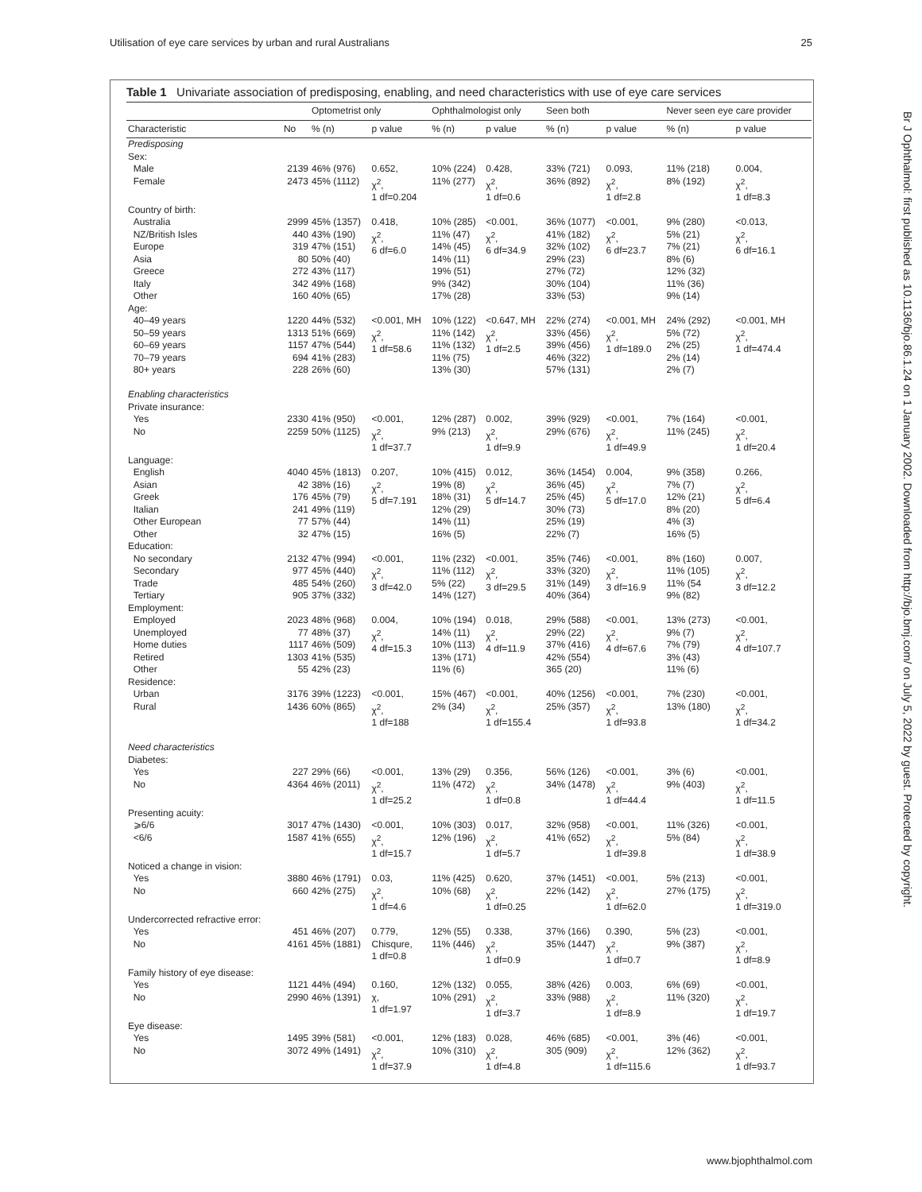Utilisation of eye care services by urban and rural Australians 25
Table 1 Univariate association of predisposing, enabling, and need characteristics with use of eye care services
| | | Optometrist only | | Ophthalmologist only | | Seen both | | Never seen eye care provider | |
| --- | --- | --- | --- | --- | --- | --- | --- | --- | --- |
| Characteristic | No | % (n) | p value | % (n) | p value | % (n) | p value | % (n) | p value |
| Predisposing Sex: | | | | | | | | | |
| Male Female | 2139 2473 | 46% (976) 45% (1112) | 0.652, χ<sup>2</sup>, 1 df=0.204 | 10% (224) 11% (277) | 0.428, χ<sup>2</sup>, 1 df=0.6 | 33% (721) 36% (892) | 0.093, χ<sup>2</sup>, 1 df=2.8 | 11% (218) 8% (192) | 0.004, χ<sup>2</sup>, 1 df=8.3 |
| Country of birth: Australia NZ/British Isles Europe Asia Greece Italy Other | 2999 440 319 80 272 342 160 | 45% (1357) 43% (190) 47% (151) 50% (40) 43% (117) 49% (168) 40% (65) | 0.418, χ<sup>2</sup>, 6 df=6.0 | 10% (285) 11% (47) 14% (45) 14% (11) 19% (51) 9% (342) 17% (28) | <0.001, χ<sup>2</sup>, 6 df=34.9 | 36% (1077) 41% (182) 32% (102) 29% (23) 27% (72) 30% (104) 33% (53) | <0.001, χ<sup>2</sup>, 6 df=23.7 | 9% (280) 5% (21) 7% (21) 8% (6) 12% (32) 11% (36) 9% (14) | <0.013, χ<sup>2</sup>, 6 df=16.1 |
| Age: 40–49 years 50–59 years 60–69 years 70–79 years 80+ years | 1220 1313 1157 694 228 | 44% (532) 51% (669) 47% (544) 41% (283) 26% (60) | <0.001, MH χ<sup>2</sup>, 1 df=58.6 | 10% (122) 11% (142) 11% (132) 11% (75) 13% (30) | <0.647, MH χ<sup>2</sup>, 1 df=2.5 | 22% (274) 33% (456) 39% (456) 46% (322) 57% (131) | <0.001, MH χ<sup>2</sup>, 1 df=189.0 | 24% (292) 5% (72) 2% (25) 2% (14) 2% (7) | <0.001, MH χ<sup>2</sup>, 1 df=474.4 |
| Enabling characteristics Private insurance: | | | | | | | | | |
| Yes No | 2330 2259 | 41% (950) 50% (1125) | <0.001, χ<sup>2</sup>, 1 df=37.7 | 12% (287) 9% (213) | 0.002, χ<sup>2</sup>, 1 df=9.9 | 39% (929) 29% (676) | <0.001, χ<sup>2</sup>, 1 df=49.9 | 7% (164) 11% (245) | <0.001, χ<sup>2</sup>, 1 df=20.4 |
| Language: English Asian Greek Italian Other European Other | 4040 42 176 241 77 32 | 45% (1813) 38% (16) 45% (79) 49% (119) 57% (44) 47% (15) | 0.207, χ<sup>2</sup>, 5 df=7.191 | 10% (415) 19% (8) 18% (31) 12% (29) 14% (11) 16% (5) | 0.012, χ<sup>2</sup>, 5 df=14.7 | 36% (1454) 36% (45) 25% (45) 30% (73) 25% (19) 22% (7) | 0.004, χ<sup>2</sup>, 5 df=17.0 | 9% (358) 7% (7) 12% (21) 8% (20) 4% (3) 16% (5) | 0.266, χ<sup>2</sup>, 5 df=6.4 |
| Education: No secondary Secondary Trade Tertiary | 2132 977 485 905 | 47% (994) 45% (440) 54% (260) 37% (332) | <0.001, χ<sup>2</sup>, 3 df=42.0 | 11% (232) 11% (112) 5% (22) 14% (127) | <0.001, χ<sup>2</sup>, 3 df=29.5 | 35% (746) 33% (320) 31% (149) 40% (364) | <0.001, χ<sup>2</sup>, 3 df=16.9 | 8% (160) 11% (105) 11% (54 9% (82) | 0.007, χ<sup>2</sup>, 3 df=12.2 |
| Employment: Employed Unemployed Home duties Retired Other | 2023 77 1117 1303 55 | 48% (968) 48% (37) 46% (509) 41% (535) 42% (23) | 0.004, χ<sup>2</sup>, 4 df=15.3 | 10% (194) 14% (11) 10% (113) 13% (171) 11% (6) | 0.018, χ<sup>2</sup>, 4 df=11.9 | 29% (588) 29% (22) 37% (416) 42% (554) 365 (20) | <0.001, χ<sup>2</sup>, 4 df=67.6 | 13% (273) 9% (7) 7% (79) 3% (43) 11% (6) | <0.001, χ<sup>2</sup>, 4 df=107.7 |
| Residence: Urban Rural | 3176 1436 | 39% (1223) 60% (865) | <0.001, χ<sup>2</sup>, 1 df=188 | 15% (467) 2% (34) | <0.001, χ<sup>2</sup>, 1 df=155.4 | 40% (1256) 25% (357) | <0.001, χ<sup>2</sup>, 1 df=93.8 | 7% (230) 13% (180) | <0.001, χ<sup>2</sup>, 1 df=34.2 |
| Need characteristics Diabetes: | | | | | | | | | |
| Yes No | 227 4364 | 29% (66) 46% (2011) | <0.001, χ<sup>2</sup>, 1 df=25.2 | 13% (29) 11% (472) | 0.356, χ<sup>2</sup>, 1 df=0.8 | 56% (126) 34% (1478) | <0.001, χ<sup>2</sup>, 1 df=44.4 | 3% (6) 9% (403) | <0.001, χ<sup>2</sup>, 1 df=11.5 |
| Presenting acuity: ⩾6/6 <6/6 | 3017 1587 | 47% (1430) 41% (655) | <0.001, χ<sup>2</sup>, 1 df=15.7 | 10% (303) 12% (196) | 0.017, χ<sup>2</sup>, 1 df=5.7 | 32% (958) 41% (652) | <0.001, χ<sup>2</sup>, 1 df=39.8 | 11% (326) 5% (84) | <0.001, χ<sup>2</sup>, 1 df=38.9 |
| Noticed a change in vision: Yes No | 3880 660 | 46% (1791) 42% (275) | 0.03, χ<sup>2</sup>, 1 df=4.6 | 11% (425) 10% (68) | 0.620, χ<sup>2</sup>, 1 df=0.25 | 37% (1451) 22% (142) | <0.001, χ<sup>2</sup>, 1 df=62.0 | 5% (213) 27% (175) | <0.001, χ<sup>2</sup>, 1 df=319.0 |
| Undercorrected refractive error: Yes No | 451 4161 | 46% (207) 45% (1881) | 0.779, Chisqure, 1 df=0.8 | 12% (55) 11% (446) | 0.338, χ<sup>2</sup>, 1 df=0.9 | 37% (166) 35% (1447) | 0.390, χ<sup>2</sup>, 1 df=0.7 | 5% (23) 9% (387) | <0.001, χ<sup>2</sup>, 1 df=8.9 |
| Family history of eye disease: Yes No | 1121 2990 | 44% (494) 46% (1391) | 0.160, χ, 1 df=1.97 | 12% (132) 10% (291) | 0.055, χ<sup>2</sup>, 1 df=3.7 | 38% (426) 33% (988) | 0.003, χ<sup>2</sup>, 1 df=8.9 | 6% (69) 11% (320) | <0.001, χ<sup>2</sup>, 1 df=19.7 |
| Eye disease: Yes No | 1495 3072 | 39% (581) 49% (1491) | <0.001, χ<sup>2</sup>, 1 df=37.9 | 12% (183) 10% (310) | 0.028, χ<sup>2</sup>, 1 df=4.8 | 46% (685) 305 (909) | <0.001, χ<sup>2</sup>, 1 df=115.6 | 3% (46) 12% (362) | <0.001, χ<sup>2</sup>, 1 df=93.7 |
Br J Ophthalmol: first published as 10.1136/bjo.86.1.24 on 1 January 2002. Downloaded from http://bjo.bmj.com/ on July 5, 2022 by guest. Protected by copyright.
www.bjophthalmol.com